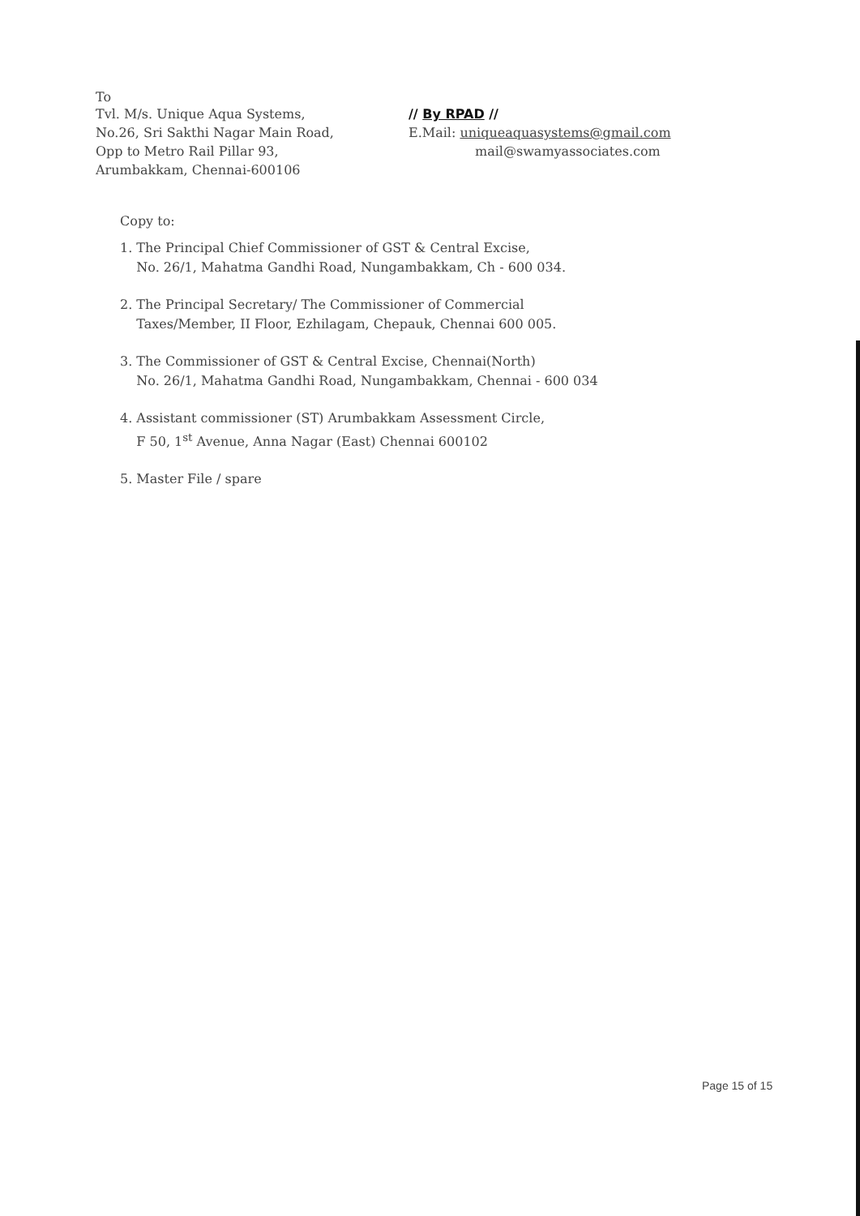To
Tvl. M/s. Unique Aqua Systems,
No.26, Sri Sakthi Nagar Main Road,
Opp to Metro Rail Pillar 93,
Arumbakkam, Chennai-600106
// By RPAD //
E.Mail: uniqueaquasystems@gmail.com
mail@swamyassociates.com
Copy to:
1. The Principal Chief Commissioner of GST & Central Excise,
No. 26/1, Mahatma Gandhi Road, Nungambakkam, Ch - 600 034.
2. The Principal Secretary/ The Commissioner of Commercial
Taxes/Member, II Floor, Ezhilagam, Chepauk, Chennai 600 005.
3. The Commissioner of GST & Central Excise, Chennai(North)
No. 26/1, Mahatma Gandhi Road, Nungambakkam, Chennai - 600 034
4. Assistant commissioner (ST) Arumbakkam Assessment Circle,
F 50, 1<sup>st</sup> Avenue, Anna Nagar (East) Chennai 600102
5. Master File / spare
Page 15 of 15